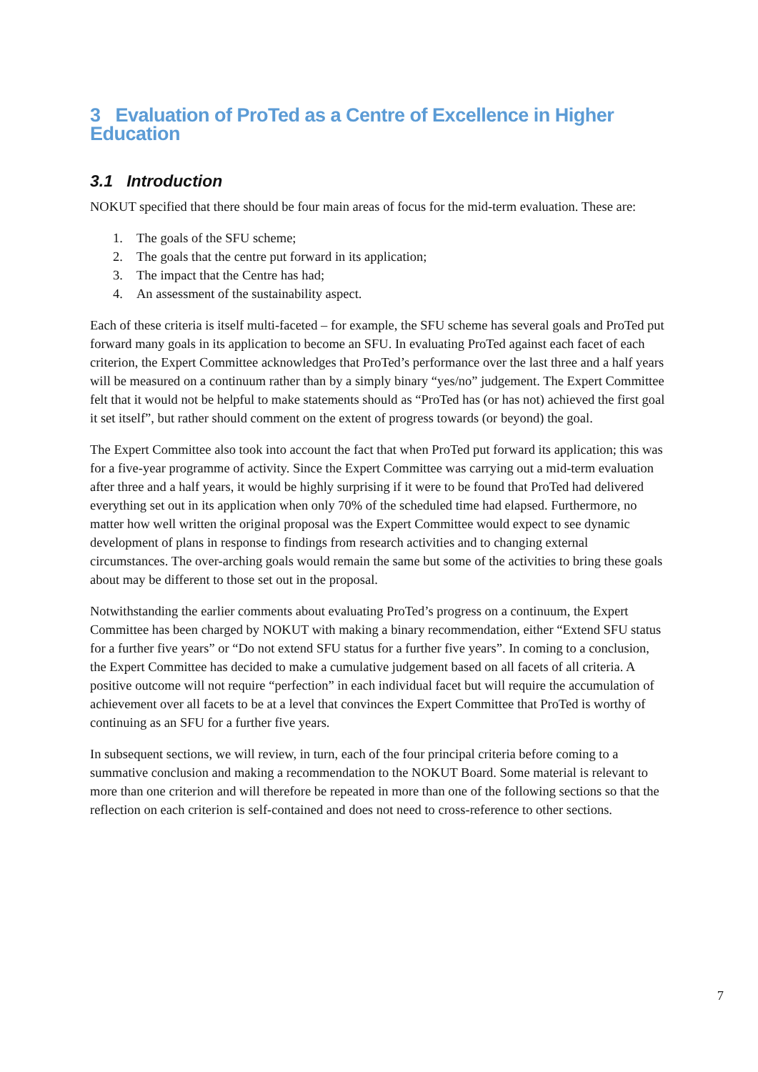3 Evaluation of ProTed as a Centre of Excellence in Higher Education
3.1 Introduction
NOKUT specified that there should be four main areas of focus for the mid-term evaluation. These are:
1. The goals of the SFU scheme;
2. The goals that the centre put forward in its application;
3. The impact that the Centre has had;
4. An assessment of the sustainability aspect.
Each of these criteria is itself multi-faceted – for example, the SFU scheme has several goals and ProTed put forward many goals in its application to become an SFU. In evaluating ProTed against each facet of each criterion, the Expert Committee acknowledges that ProTed’s performance over the last three and a half years will be measured on a continuum rather than by a simply binary “yes/no” judgement. The Expert Committee felt that it would not be helpful to make statements should as “ProTed has (or has not) achieved the first goal it set itself”, but rather should comment on the extent of progress towards (or beyond) the goal.
The Expert Committee also took into account the fact that when ProTed put forward its application; this was for a five-year programme of activity. Since the Expert Committee was carrying out a mid-term evaluation after three and a half years, it would be highly surprising if it were to be found that ProTed had delivered everything set out in its application when only 70% of the scheduled time had elapsed. Furthermore, no matter how well written the original proposal was the Expert Committee would expect to see dynamic development of plans in response to findings from research activities and to changing external circumstances. The over-arching goals would remain the same but some of the activities to bring these goals about may be different to those set out in the proposal.
Notwithstanding the earlier comments about evaluating ProTed’s progress on a continuum, the Expert Committee has been charged by NOKUT with making a binary recommendation, either “Extend SFU status for a further five years” or “Do not extend SFU status for a further five years”. In coming to a conclusion, the Expert Committee has decided to make a cumulative judgement based on all facets of all criteria. A positive outcome will not require “perfection” in each individual facet but will require the accumulation of achievement over all facets to be at a level that convinces the Expert Committee that ProTed is worthy of continuing as an SFU for a further five years.
In subsequent sections, we will review, in turn, each of the four principal criteria before coming to a summative conclusion and making a recommendation to the NOKUT Board. Some material is relevant to more than one criterion and will therefore be repeated in more than one of the following sections so that the reflection on each criterion is self-contained and does not need to cross-reference to other sections.
7